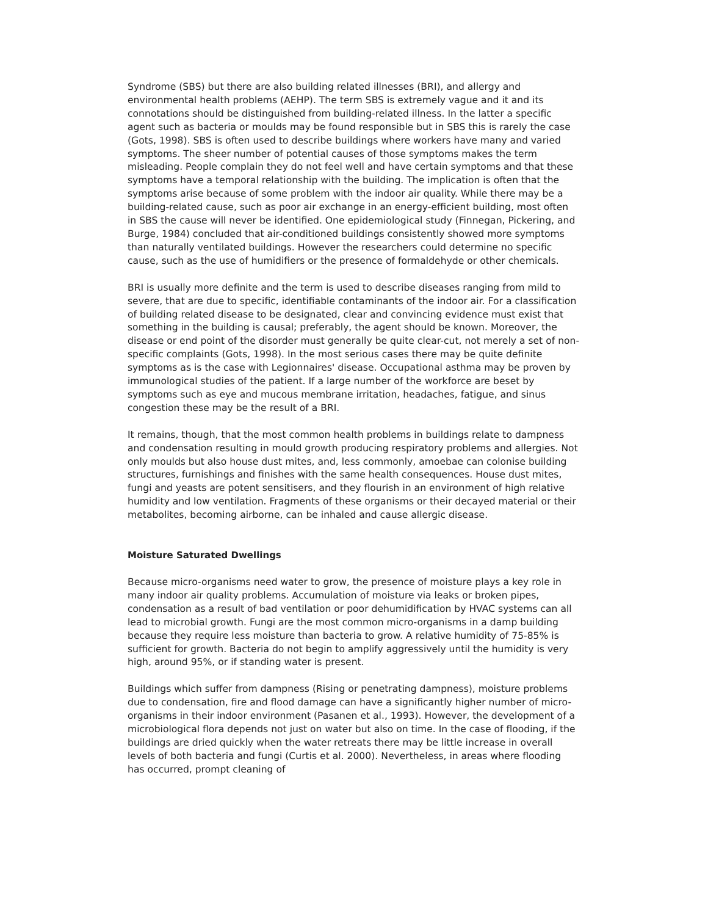Syndrome (SBS) but there are also building related illnesses (BRI), and allergy and environmental health problems (AEHP). The term SBS is extremely vague and it and its connotations should be distinguished from building-related illness. In the latter a specific agent such as bacteria or moulds may be found responsible but in SBS this is rarely the case (Gots, 1998). SBS is often used to describe buildings where workers have many and varied symptoms. The sheer number of potential causes of those symptoms makes the term misleading. People complain they do not feel well and have certain symptoms and that these symptoms have a temporal relationship with the building. The implication is often that the symptoms arise because of some problem with the indoor air quality. While there may be a building-related cause, such as poor air exchange in an energy-efficient building, most often in SBS the cause will never be identified. One epidemiological study (Finnegan, Pickering, and Burge, 1984) concluded that air-conditioned buildings consistently showed more symptoms than naturally ventilated buildings. However the researchers could determine no specific cause, such as the use of humidifiers or the presence of formaldehyde or other chemicals.
BRI is usually more definite and the term is used to describe diseases ranging from mild to severe, that are due to specific, identifiable contaminants of the indoor air. For a classification of building related disease to be designated, clear and convincing evidence must exist that something in the building is causal; preferably, the agent should be known. Moreover, the disease or end point of the disorder must generally be quite clear-cut, not merely a set of non-specific complaints (Gots, 1998). In the most serious cases there may be quite definite symptoms as is the case with Legionnaires' disease. Occupational asthma may be proven by immunological studies of the patient. If a large number of the workforce are beset by symptoms such as eye and mucous membrane irritation, headaches, fatigue, and sinus congestion these may be the result of a BRI.
It remains, though, that the most common health problems in buildings relate to dampness and condensation resulting in mould growth producing respiratory problems and allergies. Not only moulds but also house dust mites, and, less commonly, amoebae can colonise building structures, furnishings and finishes with the same health consequences. House dust mites, fungi and yeasts are potent sensitisers, and they flourish in an environment of high relative humidity and low ventilation. Fragments of these organisms or their decayed material or their metabolites, becoming airborne, can be inhaled and cause allergic disease.
Moisture Saturated Dwellings
Because micro-organisms need water to grow, the presence of moisture plays a key role in many indoor air quality problems. Accumulation of moisture via leaks or broken pipes, condensation as a result of bad ventilation or poor dehumidification by HVAC systems can all lead to microbial growth. Fungi are the most common micro-organisms in a damp building because they require less moisture than bacteria to grow. A relative humidity of 75-85% is sufficient for growth. Bacteria do not begin to amplify aggressively until the humidity is very high, around 95%, or if standing water is present.
Buildings which suffer from dampness (Rising or penetrating dampness), moisture problems due to condensation, fire and flood damage can have a significantly higher number of micro-organisms in their indoor environment (Pasanen et al., 1993). However, the development of a microbiological flora depends not just on water but also on time. In the case of flooding, if the buildings are dried quickly when the water retreats there may be little increase in overall levels of both bacteria and fungi (Curtis et al. 2000). Nevertheless, in areas where flooding has occurred, prompt cleaning of